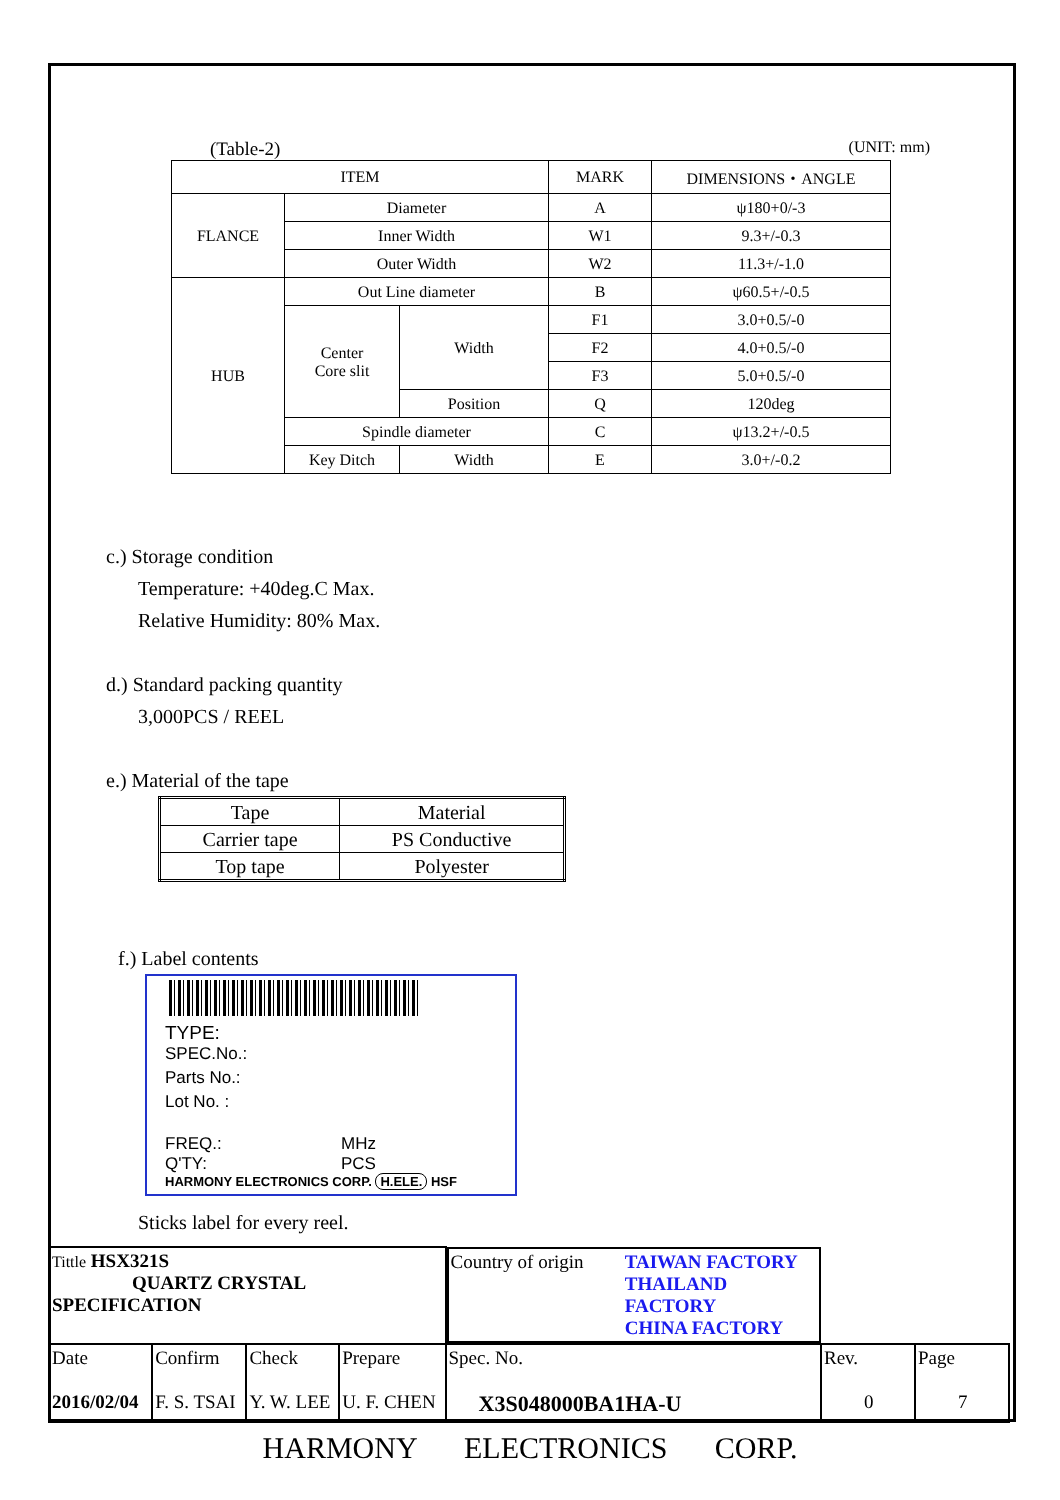(Table-2) (UNIT: mm)
| ITEM | | | MARK | DIMENSIONS・ANGLE |
| FLANCE | Diameter | | A | ψ180+0/-3 |
| | Inner Width | | W1 | 9.3+/-0.3 |
| | Outer Width | | W2 | 11.3+/-1.0 |
| HUB | Out Line diameter | | B | ψ60.5+/-0.5 |
| | Center Core slit | Width | F1 | 3.0+0.5/-0 |
| | | | F2 | 4.0+0.5/-0 |
| | | | F3 | 5.0+0.5/-0 |
| | | Position | Q | 120deg |
| | Spindle diameter | | C | ψ13.2+/-0.5 |
| | Key Ditch | Width | E | 3.0+/-0.2 |
c.) Storage condition
Temperature: +40deg.C Max.
Relative Humidity: 80% Max.
d.) Standard packing quantity
3,000PCS / REEL
e.) Material of the tape
| Tape | Material |
| Carrier tape | PS Conductive |
| Top tape | Polyester |
f.) Label contents
TYPE:
SPEC.No.:
Parts No.:
Lot No. :
FREQ.: MHz
Q'TY: PCS
HARMONY ELECTRONICS CORP. H.ELE. HSF
Sticks label for every reel.
| Tittle HSX321S QUARTZ CRYSTAL SPECIFICATION | | | | Country of origin TAIWAN FACTORY THAILAND FACTORY CHINA FACTORY | | |
| Date 2016/02/04 | Confirm F. S. TSAI | Check Y. W. LEE | Prepare U. F. CHEN | Spec. No. X3S048000BA1HA-U | Rev. 0 | Page 7 |
HARMONY ELECTRONICS CORP.